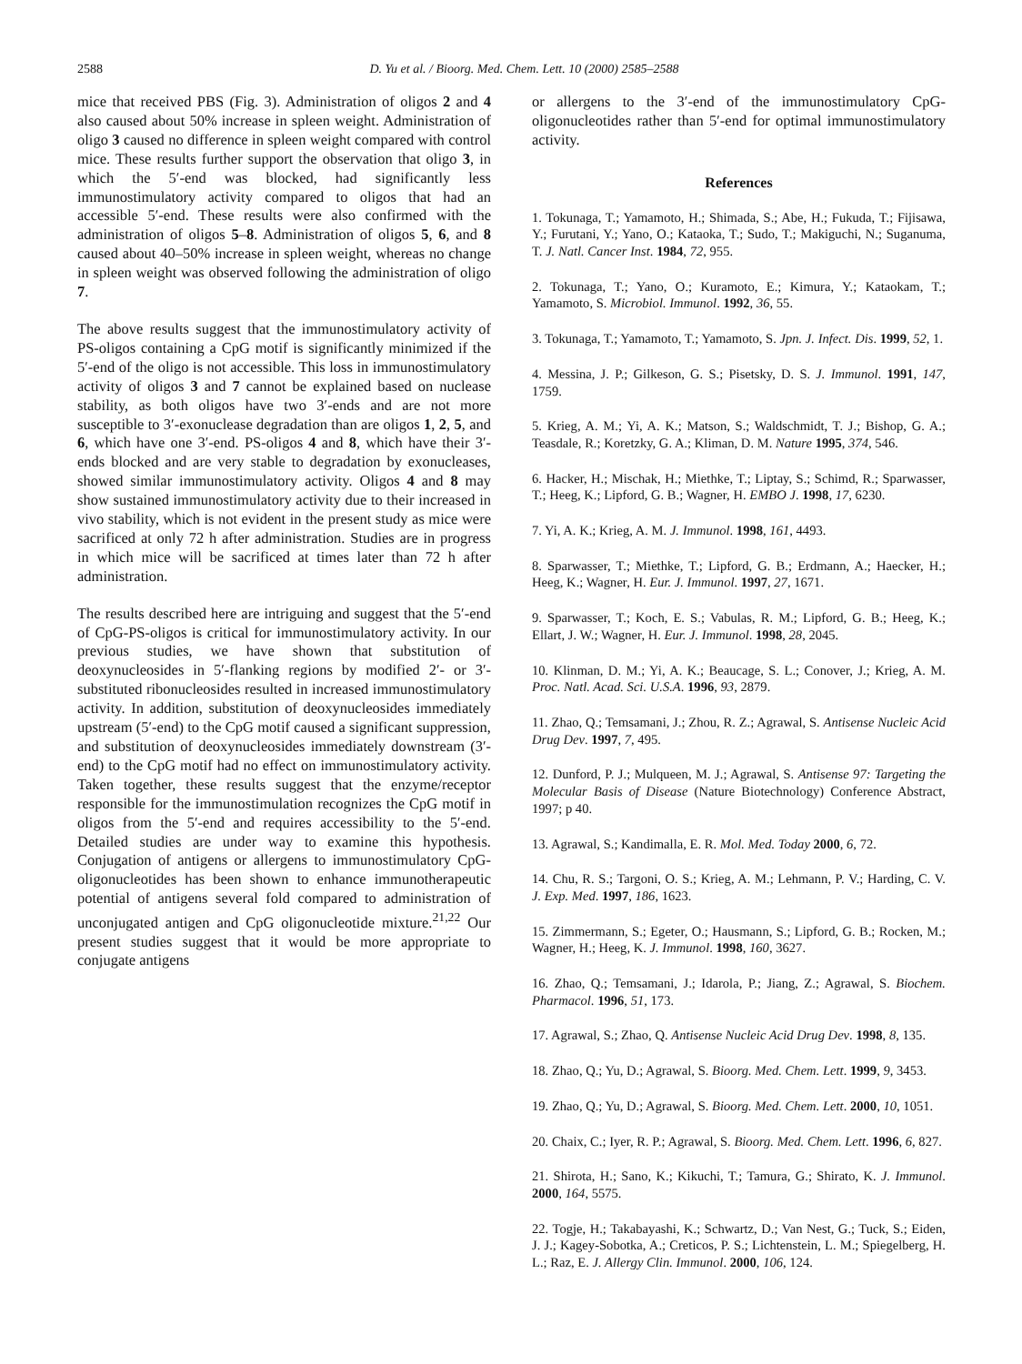2588 D. Yu et al. / Bioorg. Med. Chem. Lett. 10 (2000) 2585–2588
mice that received PBS (Fig. 3). Administration of oligos 2 and 4 also caused about 50% increase in spleen weight. Administration of oligo 3 caused no difference in spleen weight compared with control mice. These results further support the observation that oligo 3, in which the 5′-end was blocked, had significantly less immunostimulatory activity compared to oligos that had an accessible 5′-end. These results were also confirmed with the administration of oligos 5–8. Administration of oligos 5, 6, and 8 caused about 40–50% increase in spleen weight, whereas no change in spleen weight was observed following the administration of oligo 7.
The above results suggest that the immunostimulatory activity of PS-oligos containing a CpG motif is significantly minimized if the 5′-end of the oligo is not accessible. This loss in immunostimulatory activity of oligos 3 and 7 cannot be explained based on nuclease stability, as both oligos have two 3′-ends and are not more susceptible to 3′-exonuclease degradation than are oligos 1, 2, 5, and 6, which have one 3′-end. PS-oligos 4 and 8, which have their 3′-ends blocked and are very stable to degradation by exonucleases, showed similar immunostimulatory activity. Oligos 4 and 8 may show sustained immunostimulatory activity due to their increased in vivo stability, which is not evident in the present study as mice were sacrificed at only 72 h after administration. Studies are in progress in which mice will be sacrificed at times later than 72 h after administration.
The results described here are intriguing and suggest that the 5′-end of CpG-PS-oligos is critical for immunostimulatory activity. In our previous studies, we have shown that substitution of deoxynucleosides in 5′-flanking regions by modified 2′- or 3′-substituted ribonucleosides resulted in increased immunostimulatory activity. In addition, substitution of deoxynucleosides immediately upstream (5′-end) to the CpG motif caused a significant suppression, and substitution of deoxynucleosides immediately downstream (3′-end) to the CpG motif had no effect on immunostimulatory activity. Taken together, these results suggest that the enzyme/receptor responsible for the immunostimulation recognizes the CpG motif in oligos from the 5′-end and requires accessibility to the 5′-end. Detailed studies are under way to examine this hypothesis. Conjugation of antigens or allergens to immunostimulatory CpG-oligonucleotides has been shown to enhance immunotherapeutic potential of antigens several fold compared to administration of unconjugated antigen and CpG oligonucleotide mixture.<sup>21,22</sup> Our present studies suggest that it would be more appropriate to conjugate antigens
or allergens to the 3′-end of the immunostimulatory CpG-oligonucleotides rather than 5′-end for optimal immunostimulatory activity.
References
1. Tokunaga, T.; Yamamoto, H.; Shimada, S.; Abe, H.; Fukuda, T.; Fijisawa, Y.; Furutani, Y.; Yano, O.; Kataoka, T.; Sudo, T.; Makiguchi, N.; Suganuma, T. J. Natl. Cancer Inst. 1984, 72, 955.
2. Tokunaga, T.; Yano, O.; Kuramoto, E.; Kimura, Y.; Kataokam, T.; Yamamoto, S. Microbiol. Immunol. 1992, 36, 55.
3. Tokunaga, T.; Yamamoto, T.; Yamamoto, S. Jpn. J. Infect. Dis. 1999, 52, 1.
4. Messina, J. P.; Gilkeson, G. S.; Pisetsky, D. S. J. Immunol. 1991, 147, 1759.
5. Krieg, A. M.; Yi, A. K.; Matson, S.; Waldschmidt, T. J.; Bishop, G. A.; Teasdale, R.; Koretzky, G. A.; Kliman, D. M. Nature 1995, 374, 546.
6. Hacker, H.; Mischak, H.; Miethke, T.; Liptay, S.; Schimd, R.; Sparwasser, T.; Heeg, K.; Lipford, G. B.; Wagner, H. EMBO J. 1998, 17, 6230.
7. Yi, A. K.; Krieg, A. M. J. Immunol. 1998, 161, 4493.
8. Sparwasser, T.; Miethke, T.; Lipford, G. B.; Erdmann, A.; Haecker, H.; Heeg, K.; Wagner, H. Eur. J. Immunol. 1997, 27, 1671.
9. Sparwasser, T.; Koch, E. S.; Vabulas, R. M.; Lipford, G. B.; Heeg, K.; Ellart, J. W.; Wagner, H. Eur. J. Immunol. 1998, 28, 2045.
10. Klinman, D. M.; Yi, A. K.; Beaucage, S. L.; Conover, J.; Krieg, A. M. Proc. Natl. Acad. Sci. U.S.A. 1996, 93, 2879.
11. Zhao, Q.; Temsamani, J.; Zhou, R. Z.; Agrawal, S. Antisense Nucleic Acid Drug Dev. 1997, 7, 495.
12. Dunford, P. J.; Mulqueen, M. J.; Agrawal, S. Antisense 97: Targeting the Molecular Basis of Disease (Nature Biotechnology) Conference Abstract, 1997; p 40.
13. Agrawal, S.; Kandimalla, E. R. Mol. Med. Today 2000, 6, 72.
14. Chu, R. S.; Targoni, O. S.; Krieg, A. M.; Lehmann, P. V.; Harding, C. V. J. Exp. Med. 1997, 186, 1623.
15. Zimmermann, S.; Egeter, O.; Hausmann, S.; Lipford, G. B.; Rocken, M.; Wagner, H.; Heeg, K. J. Immunol. 1998, 160, 3627.
16. Zhao, Q.; Temsamani, J.; Idarola, P.; Jiang, Z.; Agrawal, S. Biochem. Pharmacol. 1996, 51, 173.
17. Agrawal, S.; Zhao, Q. Antisense Nucleic Acid Drug Dev. 1998, 8, 135.
18. Zhao, Q.; Yu, D.; Agrawal, S. Bioorg. Med. Chem. Lett. 1999, 9, 3453.
19. Zhao, Q.; Yu, D.; Agrawal, S. Bioorg. Med. Chem. Lett. 2000, 10, 1051.
20. Chaix, C.; Iyer, R. P.; Agrawal, S. Bioorg. Med. Chem. Lett. 1996, 6, 827.
21. Shirota, H.; Sano, K.; Kikuchi, T.; Tamura, G.; Shirato, K. J. Immunol. 2000, 164, 5575.
22. Togje, H.; Takabayashi, K.; Schwartz, D.; Van Nest, G.; Tuck, S.; Eiden, J. J.; Kagey-Sobotka, A.; Creticos, P. S.; Lichtenstein, L. M.; Spiegelberg, H. L.; Raz, E. J. Allergy Clin. Immunol. 2000, 106, 124.